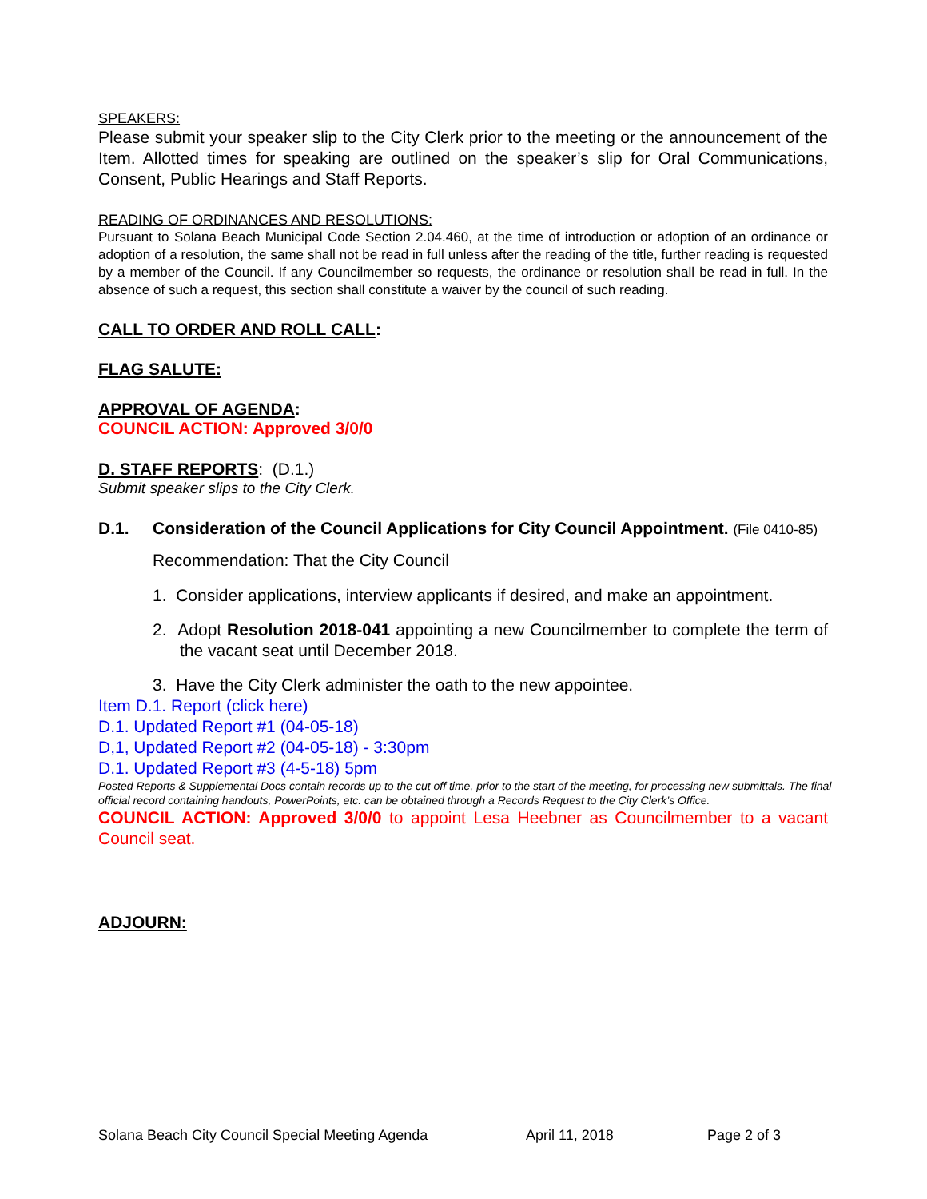SPEAKERS:
Please submit your speaker slip to the City Clerk prior to the meeting or the announcement of the Item. Allotted times for speaking are outlined on the speaker’s slip for Oral Communications, Consent, Public Hearings and Staff Reports.
READING OF ORDINANCES AND RESOLUTIONS:
Pursuant to Solana Beach Municipal Code Section 2.04.460, at the time of introduction or adoption of an ordinance or adoption of a resolution, the same shall not be read in full unless after the reading of the title, further reading is requested by a member of the Council. If any Councilmember so requests, the ordinance or resolution shall be read in full. In the absence of such a request, this section shall constitute a waiver by the council of such reading.
CALL TO ORDER AND ROLL CALL:
FLAG SALUTE:
APPROVAL OF AGENDA:
COUNCIL ACTION: Approved 3/0/0
D. STAFF REPORTS: (D.1.)
Submit speaker slips to the City Clerk.
D.1. Consideration of the Council Applications for City Council Appointment. (File 0410-85)
Recommendation: That the City Council
1. Consider applications, interview applicants if desired, and make an appointment.
2. Adopt Resolution 2018-041 appointing a new Councilmember to complete the term of the vacant seat until December 2018.
3. Have the City Clerk administer the oath to the new appointee.
Item D.1. Report (click here)
D.1. Updated Report #1 (04-05-18)
D,1, Updated Report #2 (04-05-18) - 3:30pm
D.1. Updated Report #3 (4-5-18) 5pm
Posted Reports & Supplemental Docs contain records up to the cut off time, prior to the start of the meeting, for processing new submittals. The final official record containing handouts, PowerPoints, etc. can be obtained through a Records Request to the City Clerk’s Office.
COUNCIL ACTION: Approved 3/0/0 to appoint Lesa Heebner as Councilmember to a vacant Council seat.
ADJOURN:
Solana Beach City Council Special Meeting Agenda April 11, 2018 Page 2 of 3